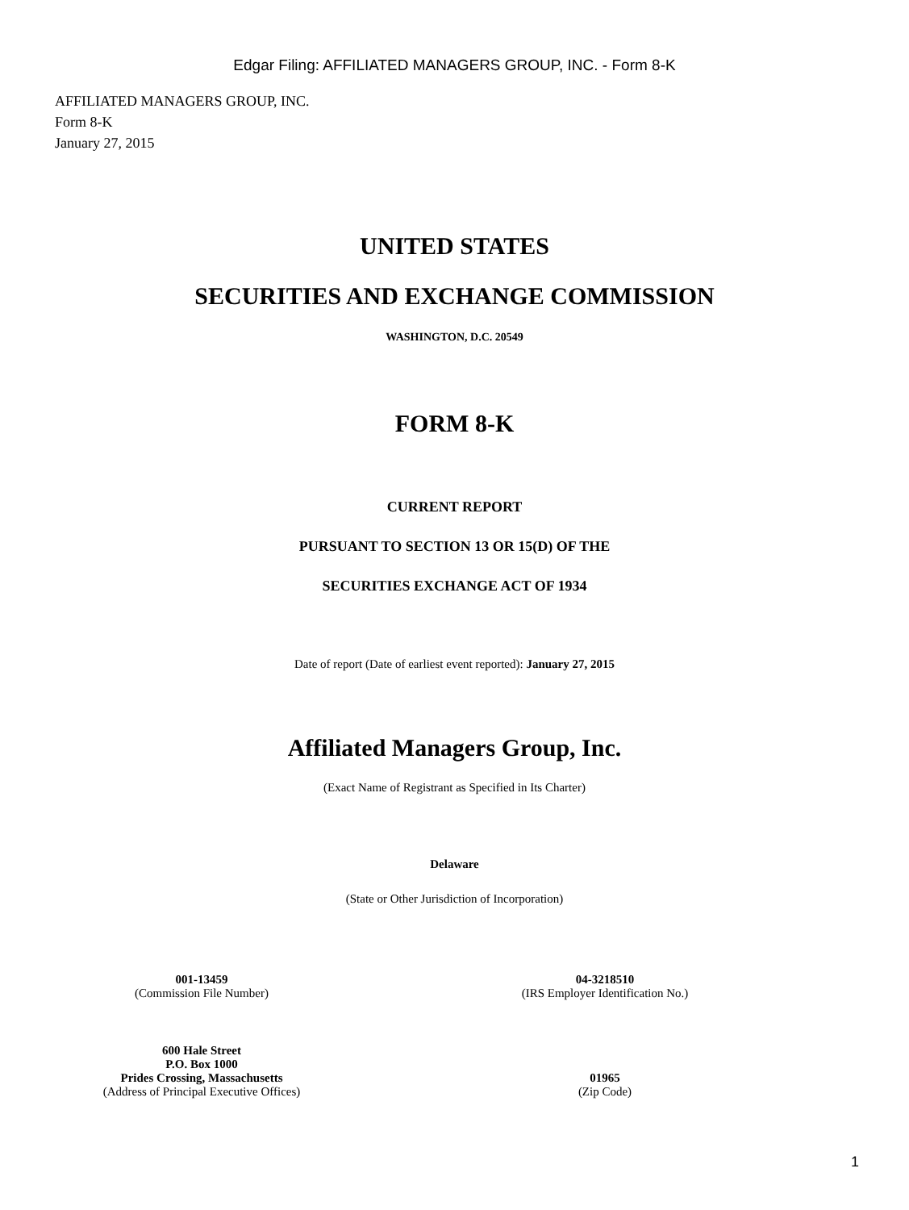Edgar Filing: AFFILIATED MANAGERS GROUP, INC. - Form 8-K
AFFILIATED MANAGERS GROUP, INC.
Form 8-K
January 27, 2015
UNITED STATES
SECURITIES AND EXCHANGE COMMISSION
WASHINGTON, D.C. 20549
FORM 8-K
CURRENT REPORT
PURSUANT TO SECTION 13 OR 15(D) OF THE
SECURITIES EXCHANGE ACT OF 1934
Date of report (Date of earliest event reported): January 27, 2015
Affiliated Managers Group, Inc.
(Exact Name of Registrant as Specified in Its Charter)
Delaware
(State or Other Jurisdiction of Incorporation)
| 001-13459 (Commission File Number) | 04-3218510 (IRS Employer Identification No.) |
| 600 Hale Street P.O. Box 1000 Prides Crossing, Massachusetts (Address of Principal Executive Offices) | 01965 (Zip Code) |
1